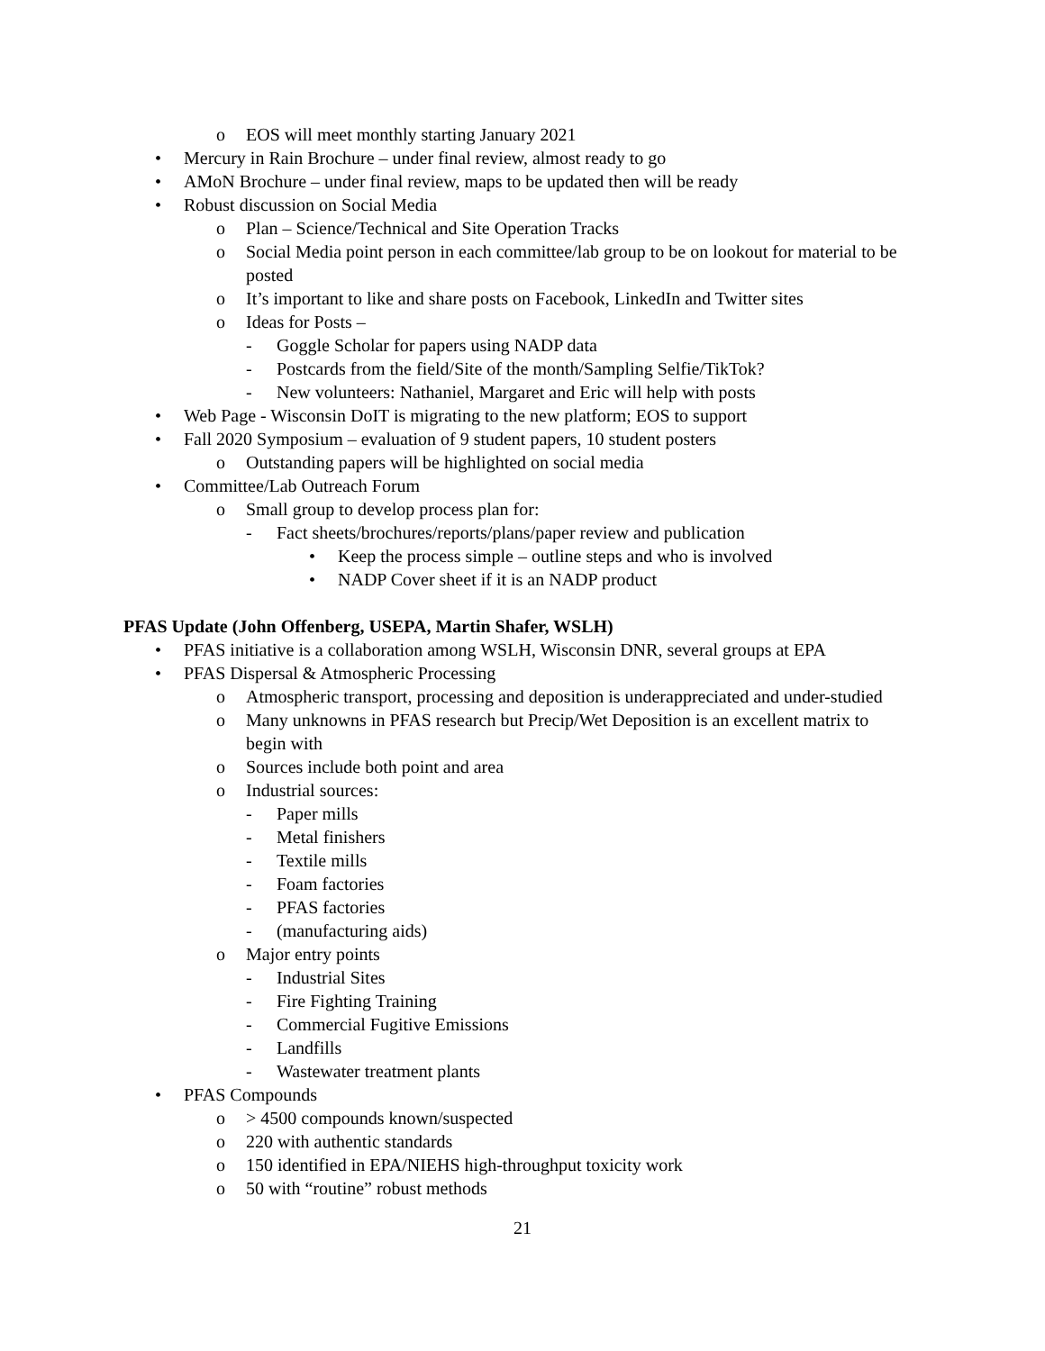o EOS will meet monthly starting January 2021
• Mercury in Rain Brochure – under final review, almost ready to go
• AMoN Brochure – under final review, maps to be updated then will be ready
• Robust discussion on Social Media
o Plan – Science/Technical and Site Operation Tracks
o Social Media point person in each committee/lab group to be on lookout for material to be posted
o It’s important to like and share posts on Facebook, LinkedIn and Twitter sites
o Ideas for Posts –
- Goggle Scholar for papers using NADP data
- Postcards from the field/Site of the month/Sampling Selfie/TikTok?
- New volunteers: Nathaniel, Margaret and Eric will help with posts
• Web Page - Wisconsin DoIT is migrating to the new platform; EOS to support
• Fall 2020 Symposium – evaluation of 9 student papers, 10 student posters
o Outstanding papers will be highlighted on social media
• Committee/Lab Outreach Forum
o Small group to develop process plan for:
- Fact sheets/brochures/reports/plans/paper review and publication
• Keep the process simple – outline steps and who is involved
• NADP Cover sheet if it is an NADP product
PFAS Update (John Offenberg, USEPA, Martin Shafer, WSLH)
• PFAS initiative is a collaboration among WSLH, Wisconsin DNR, several groups at EPA
• PFAS Dispersal & Atmospheric Processing
o Atmospheric transport, processing and deposition is underappreciated and under-studied
o Many unknowns in PFAS research but Precip/Wet Deposition is an excellent matrix to begin with
o Sources include both point and area
o Industrial sources:
- Paper mills
- Metal finishers
- Textile mills
- Foam factories
- PFAS factories
- (manufacturing aids)
o Major entry points
- Industrial Sites
- Fire Fighting Training
- Commercial Fugitive Emissions
- Landfills
- Wastewater treatment plants
• PFAS Compounds
o > 4500 compounds known/suspected
o 220 with authentic standards
o 150 identified in EPA/NIEHS high-throughput toxicity work
o 50 with “routine” robust methods
21